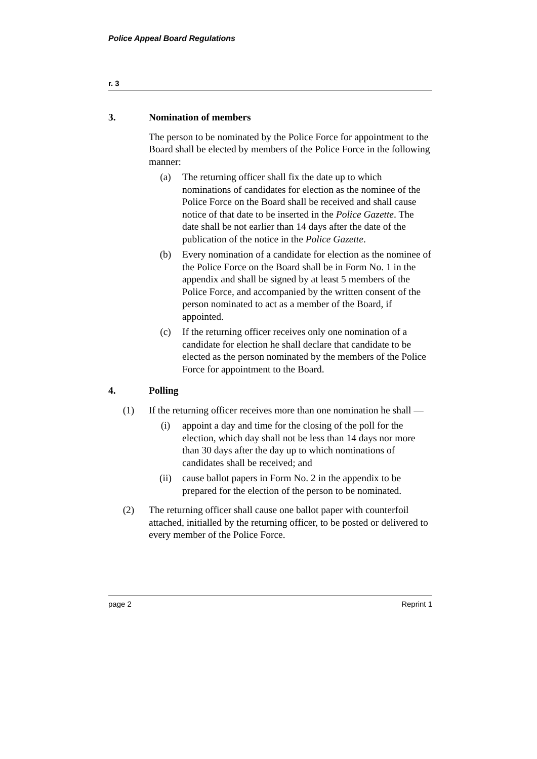Police Appeal Board Regulations
r. 3
3. Nomination of members
The person to be nominated by the Police Force for appointment to the Board shall be elected by members of the Police Force in the following manner:
(a) The returning officer shall fix the date up to which nominations of candidates for election as the nominee of the Police Force on the Board shall be received and shall cause notice of that date to be inserted in the Police Gazette. The date shall be not earlier than 14 days after the date of the publication of the notice in the Police Gazette.
(b) Every nomination of a candidate for election as the nominee of the Police Force on the Board shall be in Form No. 1 in the appendix and shall be signed by at least 5 members of the Police Force, and accompanied by the written consent of the person nominated to act as a member of the Board, if appointed.
(c) If the returning officer receives only one nomination of a candidate for election he shall declare that candidate to be elected as the person nominated by the members of the Police Force for appointment to the Board.
4. Polling
(1) If the returning officer receives more than one nomination he shall —
(i) appoint a day and time for the closing of the poll for the election, which day shall not be less than 14 days nor more than 30 days after the day up to which nominations of candidates shall be received; and
(ii) cause ballot papers in Form No. 2 in the appendix to be prepared for the election of the person to be nominated.
(2) The returning officer shall cause one ballot paper with counterfoil attached, initialled by the returning officer, to be posted or delivered to every member of the Police Force.
page 2 Reprint 1